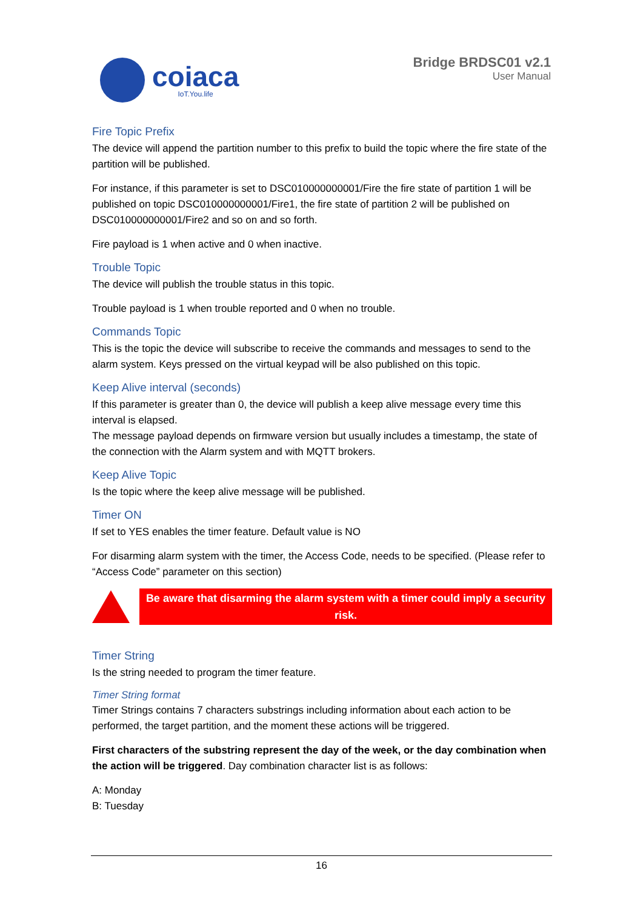coiaca
IoT.You.life
Bridge BRDSC01 v2.1
User Manual
Fire Topic Prefix
The device will append the partition number to this prefix to build the topic where the fire state of the partition will be published.
For instance, if this parameter is set to DSC010000000001/Fire the fire state of partition 1 will be published on topic DSC010000000001/Fire1, the fire state of partition 2 will be published on DSC010000000001/Fire2 and so on and so forth.
Fire payload is 1 when active and 0 when inactive.
Trouble Topic
The device will publish the trouble status in this topic.
Trouble payload is 1 when trouble reported and 0 when no trouble.
Commands Topic
This is the topic the device will subscribe to receive the commands and messages to send to the alarm system. Keys pressed on the virtual keypad will be also published on this topic.
Keep Alive interval (seconds)
If this parameter is greater than 0, the device will publish a keep alive message every time this interval is elapsed.
The message payload depends on firmware version but usually includes a timestamp, the state of the connection with the Alarm system and with MQTT brokers.
Keep Alive Topic
Is the topic where the keep alive message will be published.
Timer ON
If set to YES enables the timer feature. Default value is NO
For disarming alarm system with the timer, the Access Code, needs to be specified. (Please refer to “Access Code” parameter on this section)
Be aware that disarming the alarm system with a timer could imply a security risk.
Timer String
Is the string needed to program the timer feature.
Timer String format
Timer Strings contains 7 characters substrings including information about each action to be performed, the target partition, and the moment these actions will be triggered.
First characters of the substring represent the day of the week, or the day combination when the action will be triggered. Day combination character list is as follows:
A: Monday
B: Tuesday
16